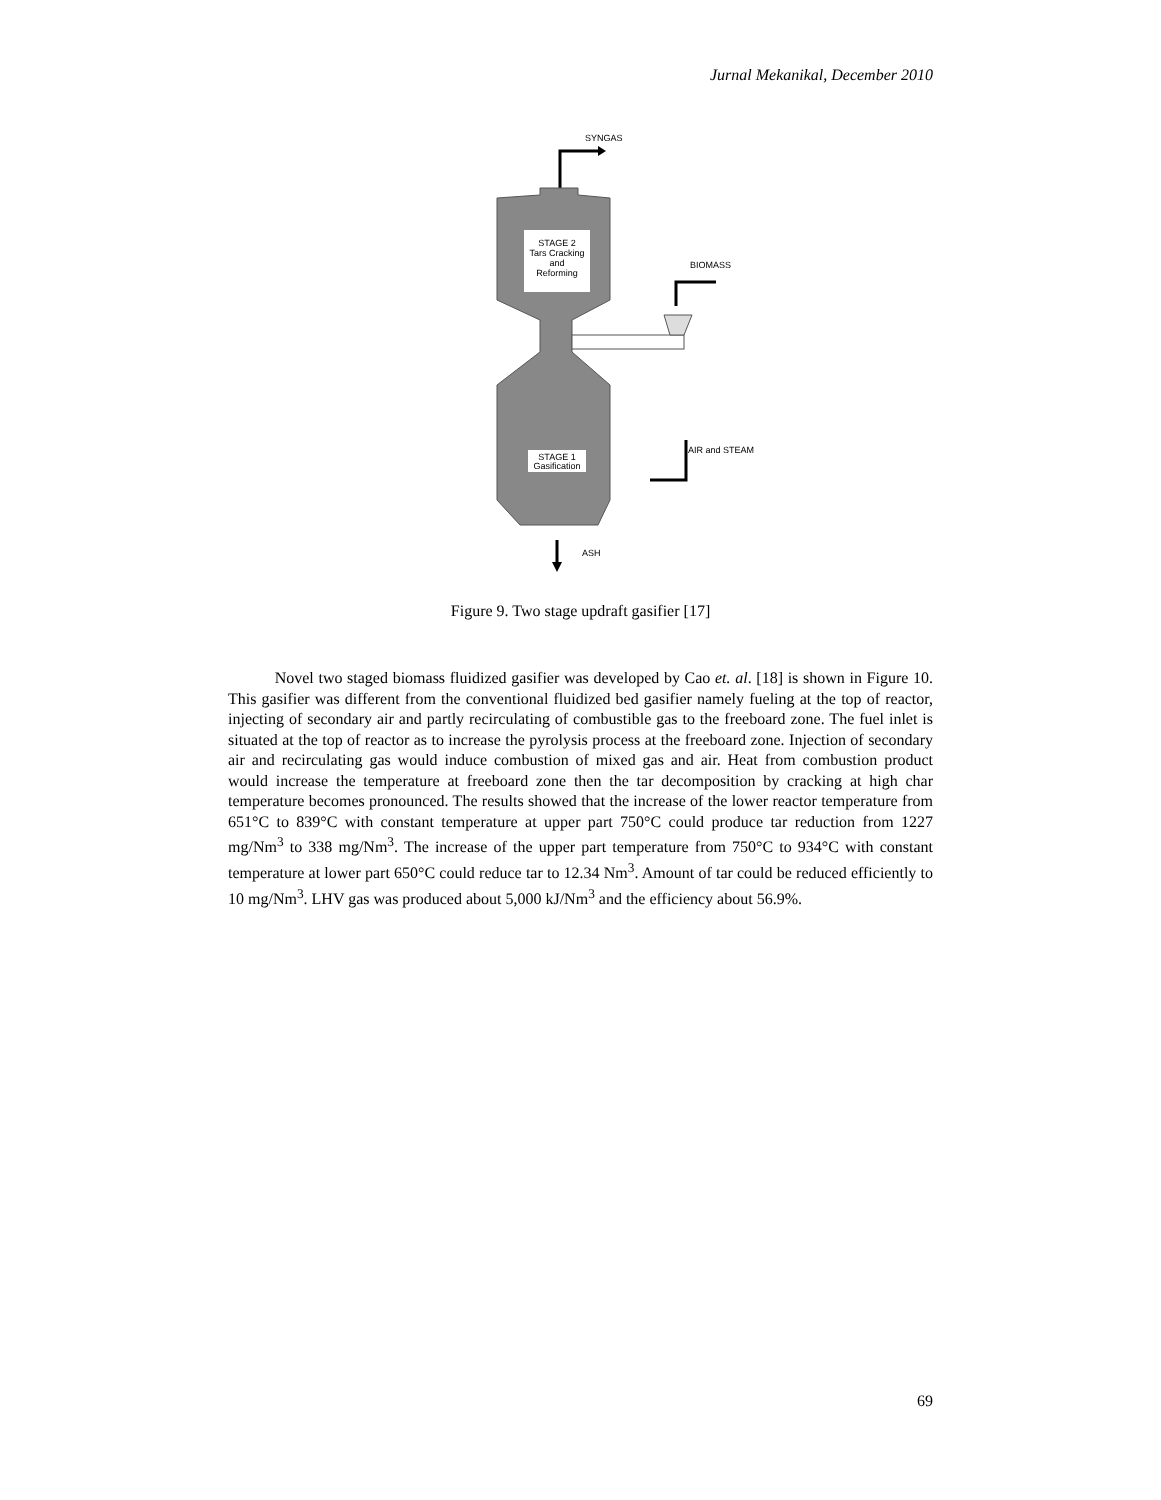Jurnal Mekanikal, December 2010
SYNGAS
STAGE 2
Tars Cracking
and
Reforming
BIOMASS
STAGE 1
Gasification
AIR and STEAM
ASH
Figure 9. Two stage updraft gasifier [17]
Novel two staged biomass fluidized gasifier was developed by Cao et. al. [18] is shown in Figure 10. This gasifier was different from the conventional fluidized bed gasifier namely fueling at the top of reactor, injecting of secondary air and partly recirculating of combustible gas to the freeboard zone. The fuel inlet is situated at the top of reactor as to increase the pyrolysis process at the freeboard zone. Injection of secondary air and recirculating gas would induce combustion of mixed gas and air. Heat from combustion product would increase the temperature at freeboard zone then the tar decomposition by cracking at high char temperature becomes pronounced. The results showed that the increase of the lower reactor temperature from 651°C to 839°C with constant temperature at upper part 750°C could produce tar reduction from 1227 mg/Nm<sup>3</sup> to 338 mg/Nm<sup>3</sup>. The increase of the upper part temperature from 750°C to 934°C with constant temperature at lower part 650°C could reduce tar to 12.34 Nm<sup>3</sup>. Amount of tar could be reduced efficiently to 10 mg/Nm<sup>3</sup>. LHV gas was produced about 5,000 kJ/Nm<sup>3</sup> and the efficiency about 56.9%.
69